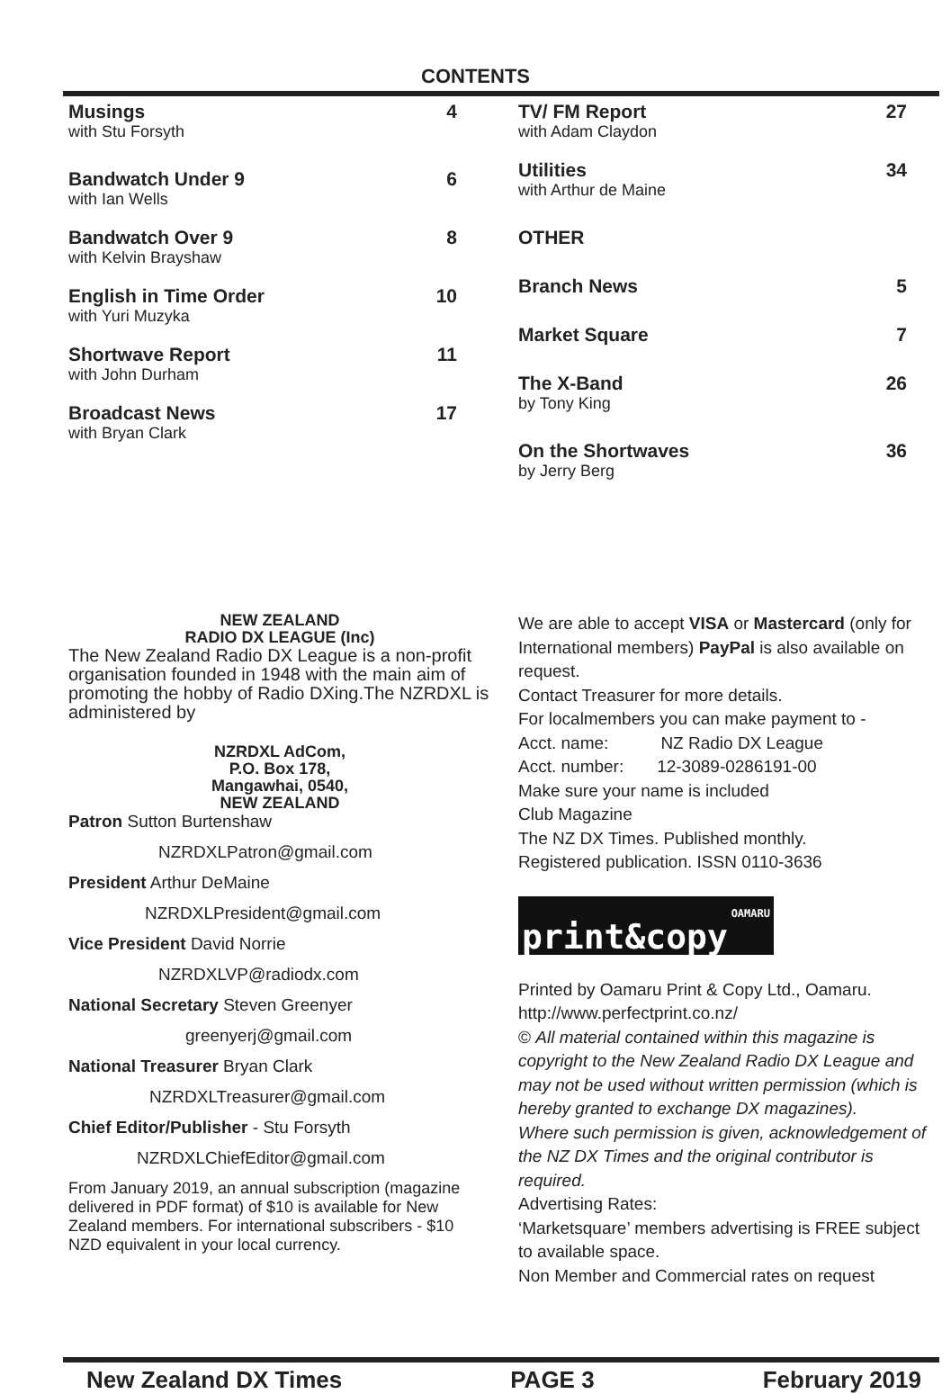CONTENTS
Musings 4
with Stu Forsyth
Bandwatch Under 9 6
with Ian Wells
Bandwatch Over 9 8
with Kelvin Brayshaw
English in Time Order 10
with Yuri Muzyka
Shortwave Report 11
with John Durham
Broadcast News 17
with Bryan Clark
TV/ FM Report 27
with Adam Claydon
Utilities 34
with Arthur de Maine
OTHER
Branch News 5
Market Square 7
The X-Band 26
by Tony King
On the Shortwaves 36
by Jerry Berg
NEW ZEALAND
RADIO DX LEAGUE (Inc)
The New Zealand Radio DX League is a non-profit organisation founded in 1948 with the main aim of promoting the hobby of Radio DXing.The NZRDXL is administered by
NZRDXL AdCom,
P.O. Box 178,
Mangawhai, 0540,
NEW ZEALAND
Patron Sutton Burtenshaw
NZRDXLPatron@gmail.com
President Arthur DeMaine
NZRDXLPresident@gmail.com
Vice President David Norrie
NZRDXLVP@radiodx.com
National Secretary Steven Greenyer
greenyerj@gmail.com
National Treasurer Bryan Clark
NZRDXLTreasurer@gmail.com
Chief Editor/Publisher - Stu Forsyth
NZRDXLChiefEditor@gmail.com
From January 2019, an annual subscription (magazine delivered in PDF format) of $10 is available for New Zealand members. For international subscribers - $10 NZD equivalent in your local currency.
We are able to accept VISA or Mastercard (only for International members) PayPal is also available on request.
Contact Treasurer for more details.
For localmembers you can make payment to -
Acct. name: NZ Radio DX League
Acct. number: 12-3089-0286191-00
Make sure your name is included
Club Magazine
The NZ DX Times. Published monthly.
Registered publication. ISSN 0110-3636
OAMARU print&copy
Printed by Oamaru Print & Copy Ltd., Oamaru.
http://www.perfectprint.co.nz/
© All material contained within this magazine is copyright to the New Zealand Radio DX League and may not be used without written permission (which is hereby granted to exchange DX magazines).
Where such permission is given, acknowledgement of the NZ DX Times and the original contributor is required.
Advertising Rates:
‘Marketsquare’ members advertising is FREE subject to available space.
Non Member and Commercial rates on request
New Zealand DX Times PAGE 3 February 2019